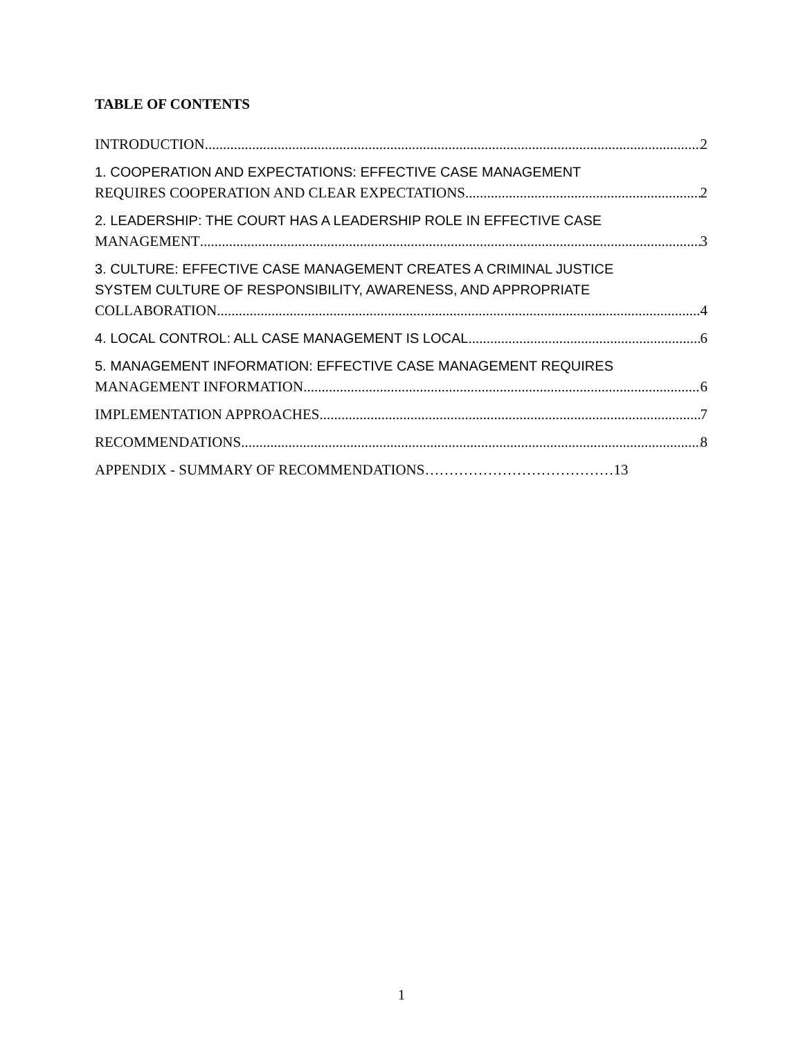TABLE OF CONTENTS
INTRODUCTION 2
1. COOPERATION AND EXPECTATIONS: EFFECTIVE CASE MANAGEMENT
REQUIRES COOPERATION AND CLEAR EXPECTATIONS 2
2. LEADERSHIP: THE COURT HAS A LEADERSHIP ROLE IN EFFECTIVE CASE
MANAGEMENT 3
3. CULTURE: EFFECTIVE CASE MANAGEMENT CREATES A CRIMINAL JUSTICE
SYSTEM CULTURE OF RESPONSIBILITY, AWARENESS, AND APPROPRIATE
COLLABORATION 4
4. LOCAL CONTROL: ALL CASE MANAGEMENT IS LOCAL 6
5. MANAGEMENT INFORMATION: EFFECTIVE CASE MANAGEMENT REQUIRES
MANAGEMENT INFORMATION 6
IMPLEMENTATION APPROACHES 7
RECOMMENDATIONS 8
APPENDIX - SUMMARY OF RECOMMENDATIONS…………………………………13
1